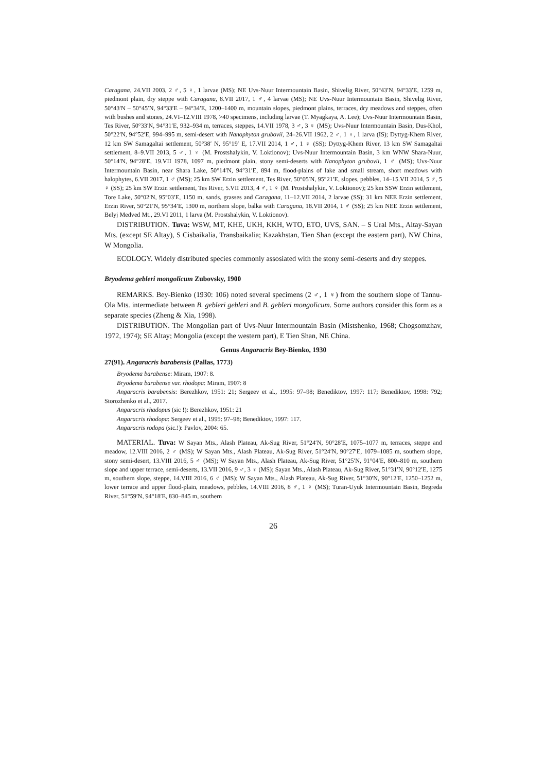Caragana, 24.VII 2003, 2 ♂, 5 ♀, 1 larvae (MS); NE Uvs-Nuur Intermountain Basin, Shivelig River, 50°43′N, 94°33′E, 1259 m, piedmont plain, dry steppe with Caragana, 8.VII 2017, 1 ♂, 4 larvae (MS); NE Uvs-Nuur Intermountain Basin, Shivelig River, 50°43′N – 50°45′N, 94°33′E – 94°34′E, 1200–1400 m, mountain slopes, piedmont plains, terraces, dry meadows and steppes, often with bushes and stones, 24.VI–12.VIII 1978, >40 specimens, including larvae (T. Myagkaya, A. Lee); Uvs-Nuur Intermountain Basin, Tes River, 50°33′N, 94°31′E, 932–934 m, terraces, steppes, 14.VII 1978, 3 ♂, 3 ♀ (MS); Uvs-Nuur Intermountain Basin, Dus-Khol, 50°22′N, 94°52′E, 994–995 m, semi-desert with Nanophyton grubovii, 24–26.VII 1962, 2 ♂, 1 ♀, 1 larva (IS); Dyttyg-Khem River, 12 km SW Samagaltai settlement, 50°38′ N, 95°19′ E, 17.VII 2014, 1 ♂, 1 ♀ (SS); Dyttyg-Khem River, 13 km SW Samagaltai settlement, 8–9.VII 2013, 5 ♂, 1 ♀ (M. Prostshalykin, V. Loktionov); Uvs-Nuur Intermountain Basin, 3 km WNW Shara-Nuur, 50°14′N, 94°28′E, 19.VII 1978, 1097 m, piedmont plain, stony semi-deserts with Nanophyton grubovii, 1 ♂ (MS); Uvs-Nuur Intermountain Basin, near Shara Lake, 50°14′N, 94°31′E, 894 m, flood-plains of lake and small stream, short meadows with halophytes, 6.VII 2017, 1 ♂ (MS); 25 km SW Erzin settlement, Tes River, 50°05′N, 95°21′E, slopes, pebbles, 14–15.VII 2014, 5 ♂, 5 ♀ (SS); 25 km SW Erzin settlement, Tes River, 5.VII 2013, 4 ♂, 1 ♀ (M. Prostshalykin, V. Loktionov); 25 km SSW Erzin settlement, Tore Lake, 50°02′N, 95°03′E, 1150 m, sands, grasses and Caragana, 11–12.VII 2014, 2 larvae (SS); 31 km NEE Erzin settlement, Erzin River, 50°21′N, 95°34′E, 1300 m, northern slope, balka with Caragana, 18.VII 2014, 1 ♂ (SS); 25 km NEE Erzin settlement, Belyj Medved Mt., 29.VI 2011, 1 larva (M. Prostshalykin, V. Loktionov).
DISTRIBUTION. Tuva: WSW, MT, KHE, UKH, KKH, WTO, ETO, UVS, SAN. – S Ural Mts., Altay-Sayan Mts. (except SE Altay), S Cisbaikalia, Transbaikalia; Kazakhstan, Tien Shan (except the eastern part), NW China, W Mongolia.
ECOLOGY. Widely distributed species commonly assosiated with the stony semi-deserts and dry steppes.
Bryodema gebleri mongolicum Zubovsky, 1900
REMARKS. Bey-Bienko (1930: 106) noted several specimens (2 ♂, 1 ♀) from the southern slope of Tannu-Ola Mts. intermediate between B. gebleri gebleri and B. gebleri mongolicum. Some authors consider this form as a separate species (Zheng & Xia, 1998).
DISTRIBUTION. The Mongolian part of Uvs-Nuur Intermountain Basin (Mistshenko, 1968; Chogsomzhav, 1972, 1974); SE Altay; Mongolia (except the western part), E Tien Shan, NE China.
Genus Angaracris Bey-Bienko, 1930
27(91). Angaracris barabensis (Pallas, 1773)
Bryodema barabense: Miram, 1907: 8.
Bryodema barabense var. rhodopa: Miram, 1907: 8
Angaracris barabensis: Berezhkov, 1951: 21; Sergeev et al., 1995: 97–98; Benediktov, 1997: 117; Benediktov, 1998: 792; Storozhenko et al., 2017.
Angaracris rhadopus (sic !): Berezhkov, 1951: 21
Angaracris rhodopa: Sergeev et al., 1995: 97–98; Benediktov, 1997: 117.
Angaracris rodopa (sic.!): Pavlov, 2004: 65.
MATERIAL. Tuva: W Sayan Mts., Alash Plateau, Ak-Sug River, 51°24′N, 90°28′E, 1075–1077 m, terraces, steppe and meadow, 12.VIII 2016, 2 ♂ (MS); W Sayan Mts., Alash Plateau, Ak-Sug River, 51°24′N, 90°27′E, 1079–1085 m, southern slope, stony semi-desert, 13.VIII 2016, 5 ♂ (MS); W Sayan Mts., Alash Plateau, Ak-Sug River, 51°25′N, 91°04′E, 800–810 m, southern slope and upper terrace, semi-deserts, 13.VII 2016, 9 ♂, 3 ♀ (MS); Sayan Mts., Alash Plateau, Ak-Sug River, 51°31′N, 90°12′E, 1275 m, southern slope, steppe, 14.VIII 2016, 6 ♂ (MS); W Sayan Mts., Alash Plateau, Ak-Sug River, 51°30′N, 90°12′E, 1250–1252 m, lower terrace and upper flood-plain, meadows, pebbles, 14.VIII 2016, 8 ♂, 1 ♀ (MS); Turan-Uyuk Intermountain Basin, Begreda River, 51°59′N, 94°18′E, 830–845 m, southern
26